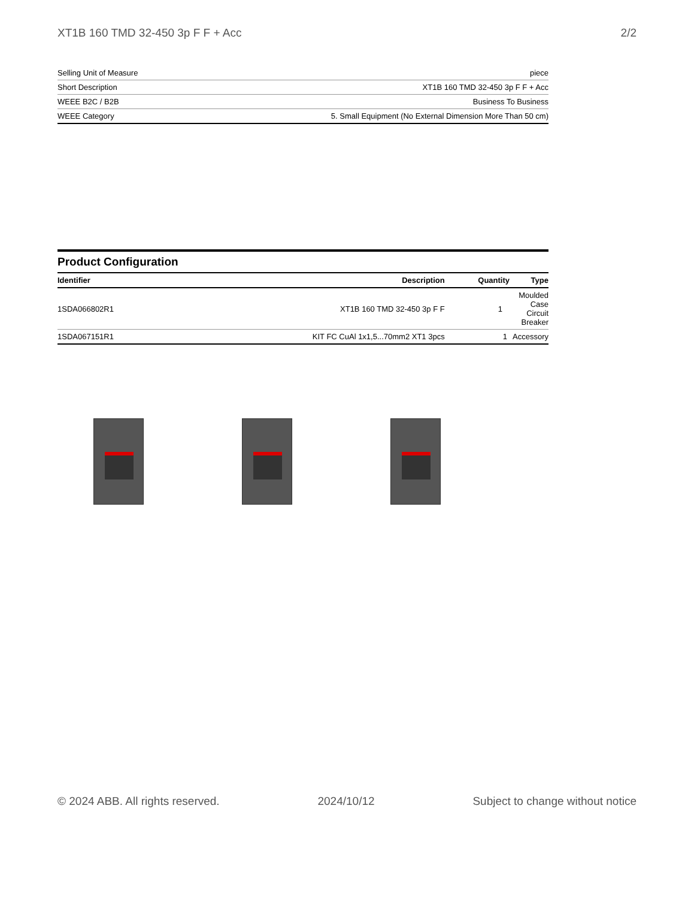XT1B 160 TMD 32-450 3p F F + Acc 2/2
| Selling Unit of Measure | piece |
| Short Description | XT1B 160 TMD 32-450 3p F F + Acc |
| WEEE B2C / B2B | Business To Business |
| WEEE Category | 5. Small Equipment (No External Dimension More Than 50 cm) |
Product Configuration
| Identifier | Description | Quantity | Type |
| --- | --- | --- | --- |
| 1SDA066802R1 | XT1B 160 TMD 32-450 3p F F | 1 | Moulded Case Circuit Breaker |
| 1SDA067151R1 | KIT FC CuAl 1x1,5...70mm2 XT1 3pcs | 1 | Accessory |
© 2024 ABB. All rights reserved. 2024/10/12 Subject to change without notice